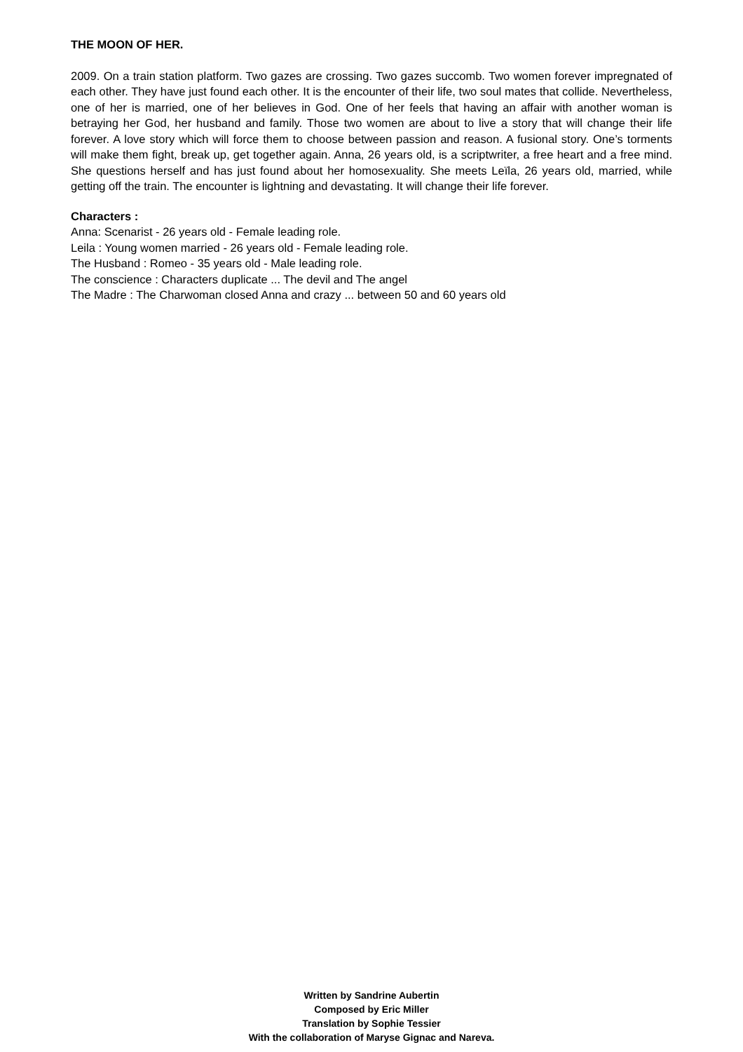THE MOON OF HER.
2009. On a train station platform. Two gazes are crossing. Two gazes succomb. Two women forever impregnated of each other. They have just found each other. It is the encounter of their life, two soul mates that collide. Nevertheless, one of her is married, one of her believes in God. One of her feels that having an affair with another woman is betraying her God, her husband and family. Those two women are about to live a story that will change their life forever. A love story which will force them to choose between passion and reason. A fusional story. One’s torments will make them fight, break up, get together again. Anna, 26 years old, is a scriptwriter, a free heart and a free mind. She questions herself and has just found about her homosexuality. She meets Leïla, 26 years old, married, while getting off the train. The encounter is lightning and devastating. It will change their life forever.
Characters :
Anna: Scenarist - 26 years old - Female leading role.
Leila : Young women married - 26 years old - Female leading role.
The Husband : Romeo - 35 years old - Male leading role.
The conscience : Characters duplicate ... The devil and The angel
The Madre : The Charwoman closed Anna and crazy ... between 50 and 60 years old
Written by Sandrine Aubertin
Composed by Eric Miller
Translation by Sophie Tessier
With the collaboration of Maryse Gignac and Nareva.